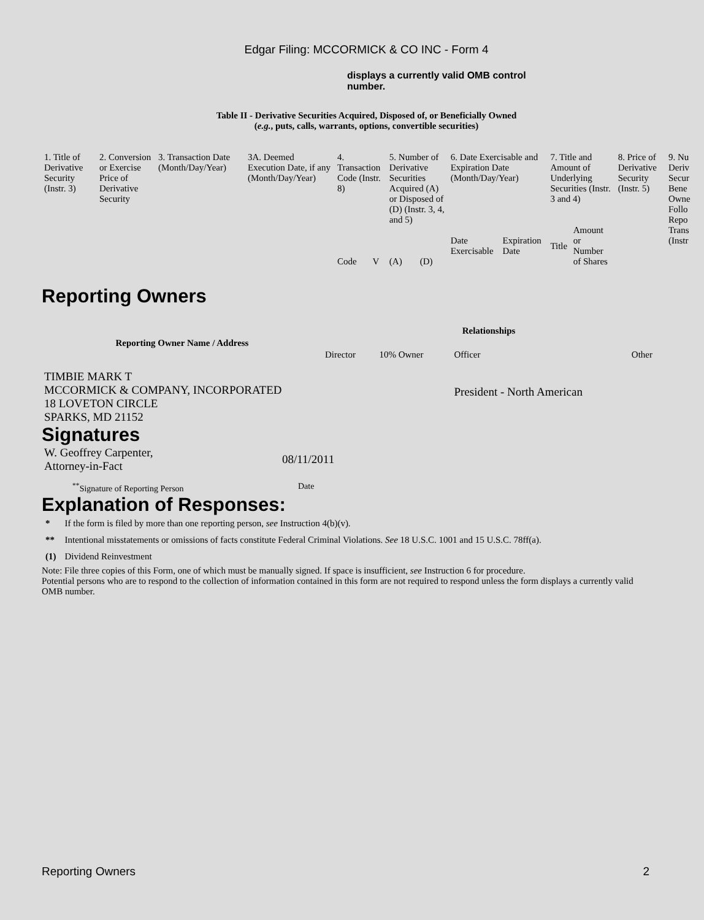Edgar Filing: MCCORMICK & CO INC - Form 4
displays a currently valid OMB control number.
Table II - Derivative Securities Acquired, Disposed of, or Beneficially Owned
(e.g., puts, calls, warrants, options, convertible securities)
| 1. Title of Derivative Security (Instr. 3) | 2. Conversion or Exercise Price of Derivative Security | 3. Transaction Date (Month/Day/Year) | 3A. Deemed Execution Date, if any (Month/Day/Year) | 4. Transaction Code (Instr. 8) | | 5. Number of Derivative Securities Acquired (A) or Disposed of (D) (Instr. 3, 4, and 5) | | 6. Date Exercisable and Expiration Date (Month/Day/Year) | | 7. Title and Amount of Underlying Securities (Instr. 3 and 4) | | 8. Price of Derivative Security (Instr. 5) | 9. Nu Deriv Secur Bene Owne Follo Repo Trans (Instr |
| | | | | Code | V | (A) | (D) | Date Exercisable | Expiration Date | Title | Amount or Number of Shares | | |
Reporting Owners
| Reporting Owner Name / Address | Relationships | | | |
| --- | --- | --- | --- | --- |
| | Director | 10% Owner | Officer | Other |
| TIMBIE MARK T MCCORMICK & COMPANY, INCORPORATED 18 LOVETON CIRCLE SPARKS, MD 21152 | | | President - North American | |
Signatures
| W. Geoffrey Carpenter, Attorney-in-Fact | 08/11/2011 |
| <sup>**</sup> Signature of Reporting Person | Date |
Explanation of Responses:
| * | If the form is filed by more than one reporting person, see Instruction 4(b)(v). |
| ** | Intentional misstatements or omissions of facts constitute Federal Criminal Violations. See 18 U.S.C. 1001 and 15 U.S.C. 78ff(a). |
| (1) | Dividend Reinvestment |
Note: File three copies of this Form, one of which must be manually signed. If space is insufficient, see Instruction 6 for procedure.
Potential persons who are to respond to the collection of information contained in this form are not required to respond unless the form displays a currently valid OMB number.
Reporting Owners 2